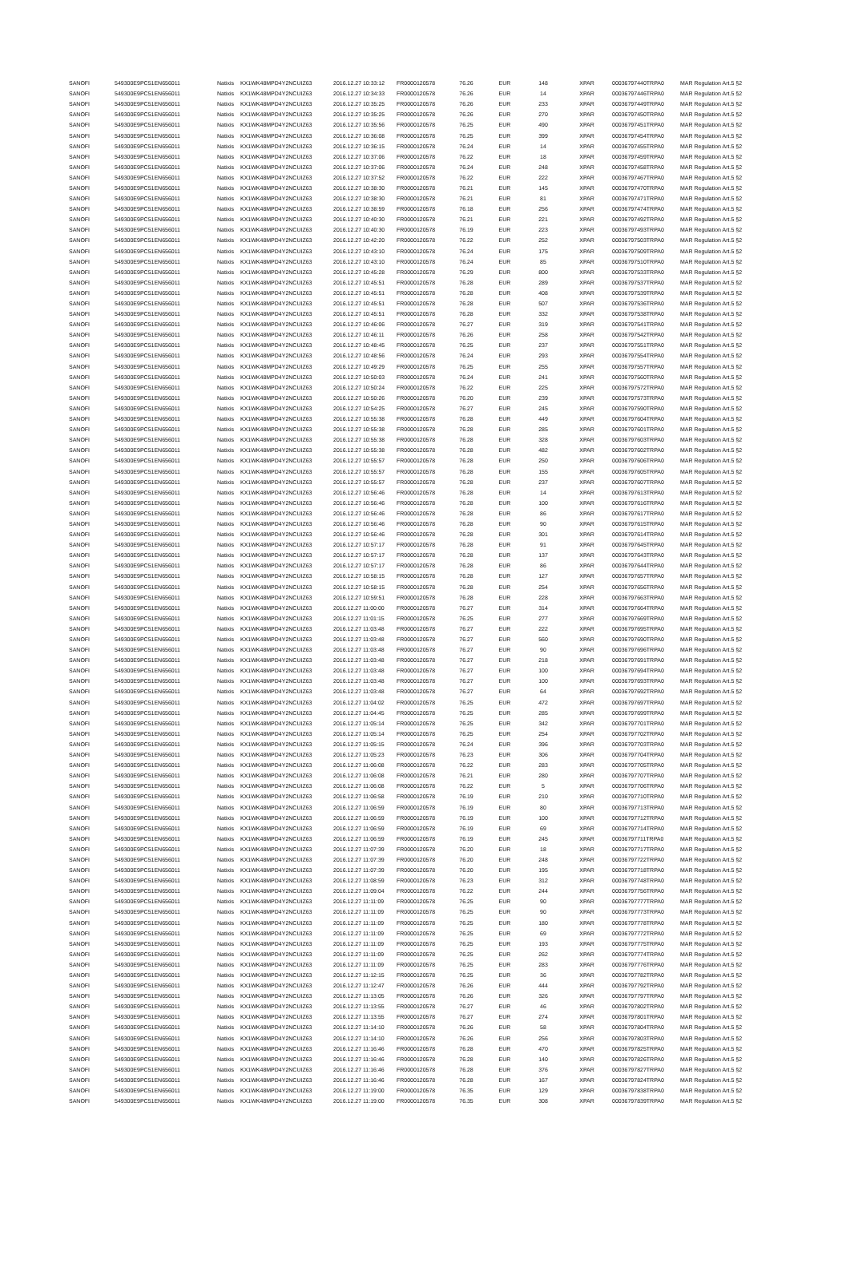| SANOFI | 549300E9PC51EN656011 | Natixis | KX1WK48MPD4Y2NCUIZ63 | 2016.12.27 10:33:12 | FR0000120578 | 76.26 | EUR | 148 | XPAR | 00036797440TRPA0 | MAR Regulation Art.5 §2 |
| SANOFI | 549300E9PC51EN656011 | Natixis | KX1WK48MPD4Y2NCUIZ63 | 2016.12.27 10:34:33 | FR0000120578 | 76.26 | EUR | 14 | XPAR | 00036797446TRPA0 | MAR Regulation Art.5 §2 |
| SANOFI | 549300E9PC51EN656011 | Natixis | KX1WK48MPD4Y2NCUIZ63 | 2016.12.27 10:35:25 | FR0000120578 | 76.26 | EUR | 233 | XPAR | 00036797449TRPA0 | MAR Regulation Art.5 §2 |
| SANOFI | 549300E9PC51EN656011 | Natixis | KX1WK48MPD4Y2NCUIZ63 | 2016.12.27 10:35:25 | FR0000120578 | 76.26 | EUR | 270 | XPAR | 00036797450TRPA0 | MAR Regulation Art.5 §2 |
| SANOFI | 549300E9PC51EN656011 | Natixis | KX1WK48MPD4Y2NCUIZ63 | 2016.12.27 10:35:56 | FR0000120578 | 76.25 | EUR | 490 | XPAR | 00036797451TRPA0 | MAR Regulation Art.5 §2 |
| SANOFI | 549300E9PC51EN656011 | Natixis | KX1WK48MPD4Y2NCUIZ63 | 2016.12.27 10:36:08 | FR0000120578 | 76.25 | EUR | 399 | XPAR | 00036797454TRPA0 | MAR Regulation Art.5 §2 |
| SANOFI | 549300E9PC51EN656011 | Natixis | KX1WK48MPD4Y2NCUIZ63 | 2016.12.27 10:36:15 | FR0000120578 | 76.24 | EUR | 14 | XPAR | 00036797455TRPA0 | MAR Regulation Art.5 §2 |
| SANOFI | 549300E9PC51EN656011 | Natixis | KX1WK48MPD4Y2NCUIZ63 | 2016.12.27 10:37:06 | FR0000120578 | 76.22 | EUR | 18 | XPAR | 00036797459TRPA0 | MAR Regulation Art.5 §2 |
| SANOFI | 549300E9PC51EN656011 | Natixis | KX1WK48MPD4Y2NCUIZ63 | 2016.12.27 10:37:06 | FR0000120578 | 76.24 | EUR | 248 | XPAR | 00036797458TRPA0 | MAR Regulation Art.5 §2 |
| SANOFI | 549300E9PC51EN656011 | Natixis | KX1WK48MPD4Y2NCUIZ63 | 2016.12.27 10:37:52 | FR0000120578 | 76.22 | EUR | 222 | XPAR | 00036797467TRPA0 | MAR Regulation Art.5 §2 |
| SANOFI | 549300E9PC51EN656011 | Natixis | KX1WK48MPD4Y2NCUIZ63 | 2016.12.27 10:38:30 | FR0000120578 | 76.21 | EUR | 145 | XPAR | 00036797470TRPA0 | MAR Regulation Art.5 §2 |
| SANOFI | 549300E9PC51EN656011 | Natixis | KX1WK48MPD4Y2NCUIZ63 | 2016.12.27 10:38:30 | FR0000120578 | 76.21 | EUR | 81 | XPAR | 00036797471TRPA0 | MAR Regulation Art.5 §2 |
| SANOFI | 549300E9PC51EN656011 | Natixis | KX1WK48MPD4Y2NCUIZ63 | 2016.12.27 10:38:59 | FR0000120578 | 76.18 | EUR | 256 | XPAR | 00036797474TRPA0 | MAR Regulation Art.5 §2 |
| SANOFI | 549300E9PC51EN656011 | Natixis | KX1WK48MPD4Y2NCUIZ63 | 2016.12.27 10:40:30 | FR0000120578 | 76.21 | EUR | 221 | XPAR | 00036797492TRPA0 | MAR Regulation Art.5 §2 |
| SANOFI | 549300E9PC51EN656011 | Natixis | KX1WK48MPD4Y2NCUIZ63 | 2016.12.27 10:40:30 | FR0000120578 | 76.19 | EUR | 223 | XPAR | 00036797493TRPA0 | MAR Regulation Art.5 §2 |
| SANOFI | 549300E9PC51EN656011 | Natixis | KX1WK48MPD4Y2NCUIZ63 | 2016.12.27 10:42:20 | FR0000120578 | 76.22 | EUR | 252 | XPAR | 00036797503TRPA0 | MAR Regulation Art.5 §2 |
| SANOFI | 549300E9PC51EN656011 | Natixis | KX1WK48MPD4Y2NCUIZ63 | 2016.12.27 10:43:10 | FR0000120578 | 76.24 | EUR | 175 | XPAR | 00036797509TRPA0 | MAR Regulation Art.5 §2 |
| SANOFI | 549300E9PC51EN656011 | Natixis | KX1WK48MPD4Y2NCUIZ63 | 2016.12.27 10:43:10 | FR0000120578 | 76.24 | EUR | 85 | XPAR | 00036797510TRPA0 | MAR Regulation Art.5 §2 |
| SANOFI | 549300E9PC51EN656011 | Natixis | KX1WK48MPD4Y2NCUIZ63 | 2016.12.27 10:45:28 | FR0000120578 | 76.29 | EUR | 800 | XPAR | 00036797533TRPA0 | MAR Regulation Art.5 §2 |
| SANOFI | 549300E9PC51EN656011 | Natixis | KX1WK48MPD4Y2NCUIZ63 | 2016.12.27 10:45:51 | FR0000120578 | 76.28 | EUR | 289 | XPAR | 00036797537TRPA0 | MAR Regulation Art.5 §2 |
| SANOFI | 549300E9PC51EN656011 | Natixis | KX1WK48MPD4Y2NCUIZ63 | 2016.12.27 10:45:51 | FR0000120578 | 76.28 | EUR | 408 | XPAR | 00036797539TRPA0 | MAR Regulation Art.5 §2 |
| SANOFI | 549300E9PC51EN656011 | Natixis | KX1WK48MPD4Y2NCUIZ63 | 2016.12.27 10:45:51 | FR0000120578 | 76.28 | EUR | 507 | XPAR | 00036797536TRPA0 | MAR Regulation Art.5 §2 |
| SANOFI | 549300E9PC51EN656011 | Natixis | KX1WK48MPD4Y2NCUIZ63 | 2016.12.27 10:45:51 | FR0000120578 | 76.28 | EUR | 332 | XPAR | 00036797538TRPA0 | MAR Regulation Art.5 §2 |
| SANOFI | 549300E9PC51EN656011 | Natixis | KX1WK48MPD4Y2NCUIZ63 | 2016.12.27 10:46:06 | FR0000120578 | 76.27 | EUR | 319 | XPAR | 00036797541TRPA0 | MAR Regulation Art.5 §2 |
| SANOFI | 549300E9PC51EN656011 | Natixis | KX1WK48MPD4Y2NCUIZ63 | 2016.12.27 10:46:11 | FR0000120578 | 76.26 | EUR | 258 | XPAR | 00036797542TRPA0 | MAR Regulation Art.5 §2 |
| SANOFI | 549300E9PC51EN656011 | Natixis | KX1WK48MPD4Y2NCUIZ63 | 2016.12.27 10:48:45 | FR0000120578 | 76.25 | EUR | 237 | XPAR | 00036797551TRPA0 | MAR Regulation Art.5 §2 |
| SANOFI | 549300E9PC51EN656011 | Natixis | KX1WK48MPD4Y2NCUIZ63 | 2016.12.27 10:48:56 | FR0000120578 | 76.24 | EUR | 293 | XPAR | 00036797554TRPA0 | MAR Regulation Art.5 §2 |
| SANOFI | 549300E9PC51EN656011 | Natixis | KX1WK48MPD4Y2NCUIZ63 | 2016.12.27 10:49:29 | FR0000120578 | 76.25 | EUR | 255 | XPAR | 00036797557TRPA0 | MAR Regulation Art.5 §2 |
| SANOFI | 549300E9PC51EN656011 | Natixis | KX1WK48MPD4Y2NCUIZ63 | 2016.12.27 10:50:03 | FR0000120578 | 76.24 | EUR | 241 | XPAR | 00036797560TRPA0 | MAR Regulation Art.5 §2 |
| SANOFI | 549300E9PC51EN656011 | Natixis | KX1WK48MPD4Y2NCUIZ63 | 2016.12.27 10:50:24 | FR0000120578 | 76.22 | EUR | 225 | XPAR | 00036797572TRPA0 | MAR Regulation Art.5 §2 |
| SANOFI | 549300E9PC51EN656011 | Natixis | KX1WK48MPD4Y2NCUIZ63 | 2016.12.27 10:50:26 | FR0000120578 | 76.20 | EUR | 239 | XPAR | 00036797573TRPA0 | MAR Regulation Art.5 §2 |
| SANOFI | 549300E9PC51EN656011 | Natixis | KX1WK48MPD4Y2NCUIZ63 | 2016.12.27 10:54:25 | FR0000120578 | 76.27 | EUR | 245 | XPAR | 00036797590TRPA0 | MAR Regulation Art.5 §2 |
| SANOFI | 549300E9PC51EN656011 | Natixis | KX1WK48MPD4Y2NCUIZ63 | 2016.12.27 10:55:38 | FR0000120578 | 76.28 | EUR | 449 | XPAR | 00036797604TRPA0 | MAR Regulation Art.5 §2 |
| SANOFI | 549300E9PC51EN656011 | Natixis | KX1WK48MPD4Y2NCUIZ63 | 2016.12.27 10:55:38 | FR0000120578 | 76.28 | EUR | 285 | XPAR | 00036797601TRPA0 | MAR Regulation Art.5 §2 |
| SANOFI | 549300E9PC51EN656011 | Natixis | KX1WK48MPD4Y2NCUIZ63 | 2016.12.27 10:55:38 | FR0000120578 | 76.28 | EUR | 328 | XPAR | 00036797603TRPA0 | MAR Regulation Art.5 §2 |
| SANOFI | 549300E9PC51EN656011 | Natixis | KX1WK48MPD4Y2NCUIZ63 | 2016.12.27 10:55:38 | FR0000120578 | 76.28 | EUR | 482 | XPAR | 00036797602TRPA0 | MAR Regulation Art.5 §2 |
| SANOFI | 549300E9PC51EN656011 | Natixis | KX1WK48MPD4Y2NCUIZ63 | 2016.12.27 10:55:57 | FR0000120578 | 76.28 | EUR | 250 | XPAR | 00036797606TRPA0 | MAR Regulation Art.5 §2 |
| SANOFI | 549300E9PC51EN656011 | Natixis | KX1WK48MPD4Y2NCUIZ63 | 2016.12.27 10:55:57 | FR0000120578 | 76.28 | EUR | 155 | XPAR | 00036797605TRPA0 | MAR Regulation Art.5 §2 |
| SANOFI | 549300E9PC51EN656011 | Natixis | KX1WK48MPD4Y2NCUIZ63 | 2016.12.27 10:55:57 | FR0000120578 | 76.28 | EUR | 237 | XPAR | 00036797607TRPA0 | MAR Regulation Art.5 §2 |
| SANOFI | 549300E9PC51EN656011 | Natixis | KX1WK48MPD4Y2NCUIZ63 | 2016.12.27 10:56:46 | FR0000120578 | 76.28 | EUR | 14 | XPAR | 00036797613TRPA0 | MAR Regulation Art.5 §2 |
| SANOFI | 549300E9PC51EN656011 | Natixis | KX1WK48MPD4Y2NCUIZ63 | 2016.12.27 10:56:46 | FR0000120578 | 76.28 | EUR | 100 | XPAR | 00036797616TRPA0 | MAR Regulation Art.5 §2 |
| SANOFI | 549300E9PC51EN656011 | Natixis | KX1WK48MPD4Y2NCUIZ63 | 2016.12.27 10:56:46 | FR0000120578 | 76.28 | EUR | 86 | XPAR | 00036797617TRPA0 | MAR Regulation Art.5 §2 |
| SANOFI | 549300E9PC51EN656011 | Natixis | KX1WK48MPD4Y2NCUIZ63 | 2016.12.27 10:56:46 | FR0000120578 | 76.28 | EUR | 90 | XPAR | 00036797615TRPA0 | MAR Regulation Art.5 §2 |
| SANOFI | 549300E9PC51EN656011 | Natixis | KX1WK48MPD4Y2NCUIZ63 | 2016.12.27 10:56:46 | FR0000120578 | 76.28 | EUR | 301 | XPAR | 00036797614TRPA0 | MAR Regulation Art.5 §2 |
| SANOFI | 549300E9PC51EN656011 | Natixis | KX1WK48MPD4Y2NCUIZ63 | 2016.12.27 10:57:17 | FR0000120578 | 76.28 | EUR | 91 | XPAR | 00036797645TRPA0 | MAR Regulation Art.5 §2 |
| SANOFI | 549300E9PC51EN656011 | Natixis | KX1WK48MPD4Y2NCUIZ63 | 2016.12.27 10:57:17 | FR0000120578 | 76.28 | EUR | 137 | XPAR | 00036797643TRPA0 | MAR Regulation Art.5 §2 |
| SANOFI | 549300E9PC51EN656011 | Natixis | KX1WK48MPD4Y2NCUIZ63 | 2016.12.27 10:57:17 | FR0000120578 | 76.28 | EUR | 86 | XPAR | 00036797644TRPA0 | MAR Regulation Art.5 §2 |
| SANOFI | 549300E9PC51EN656011 | Natixis | KX1WK48MPD4Y2NCUIZ63 | 2016.12.27 10:58:15 | FR0000120578 | 76.28 | EUR | 127 | XPAR | 00036797657TRPA0 | MAR Regulation Art.5 §2 |
| SANOFI | 549300E9PC51EN656011 | Natixis | KX1WK48MPD4Y2NCUIZ63 | 2016.12.27 10:58:15 | FR0000120578 | 76.28 | EUR | 254 | XPAR | 00036797656TRPA0 | MAR Regulation Art.5 §2 |
| SANOFI | 549300E9PC51EN656011 | Natixis | KX1WK48MPD4Y2NCUIZ63 | 2016.12.27 10:59:51 | FR0000120578 | 76.28 | EUR | 228 | XPAR | 00036797663TRPA0 | MAR Regulation Art.5 §2 |
| SANOFI | 549300E9PC51EN656011 | Natixis | KX1WK48MPD4Y2NCUIZ63 | 2016.12.27 11:00:00 | FR0000120578 | 76.27 | EUR | 314 | XPAR | 00036797664TRPA0 | MAR Regulation Art.5 §2 |
| SANOFI | 549300E9PC51EN656011 | Natixis | KX1WK48MPD4Y2NCUIZ63 | 2016.12.27 11:01:15 | FR0000120578 | 76.25 | EUR | 277 | XPAR | 00036797669TRPA0 | MAR Regulation Art.5 §2 |
| SANOFI | 549300E9PC51EN656011 | Natixis | KX1WK48MPD4Y2NCUIZ63 | 2016.12.27 11:03:48 | FR0000120578 | 76.27 | EUR | 222 | XPAR | 00036797695TRPA0 | MAR Regulation Art.5 §2 |
| SANOFI | 549300E9PC51EN656011 | Natixis | KX1WK48MPD4Y2NCUIZ63 | 2016.12.27 11:03:48 | FR0000120578 | 76.27 | EUR | 560 | XPAR | 00036797690TRPA0 | MAR Regulation Art.5 §2 |
| SANOFI | 549300E9PC51EN656011 | Natixis | KX1WK48MPD4Y2NCUIZ63 | 2016.12.27 11:03:48 | FR0000120578 | 76.27 | EUR | 90 | XPAR | 00036797696TRPA0 | MAR Regulation Art.5 §2 |
| SANOFI | 549300E9PC51EN656011 | Natixis | KX1WK48MPD4Y2NCUIZ63 | 2016.12.27 11:03:48 | FR0000120578 | 76.27 | EUR | 218 | XPAR | 00036797691TRPA0 | MAR Regulation Art.5 §2 |
| SANOFI | 549300E9PC51EN656011 | Natixis | KX1WK48MPD4Y2NCUIZ63 | 2016.12.27 11:03:48 | FR0000120578 | 76.27 | EUR | 100 | XPAR | 00036797694TRPA0 | MAR Regulation Art.5 §2 |
| SANOFI | 549300E9PC51EN656011 | Natixis | KX1WK48MPD4Y2NCUIZ63 | 2016.12.27 11:03:48 | FR0000120578 | 76.27 | EUR | 100 | XPAR | 00036797693TRPA0 | MAR Regulation Art.5 §2 |
| SANOFI | 549300E9PC51EN656011 | Natixis | KX1WK48MPD4Y2NCUIZ63 | 2016.12.27 11:03:48 | FR0000120578 | 76.27 | EUR | 64 | XPAR | 00036797692TRPA0 | MAR Regulation Art.5 §2 |
| SANOFI | 549300E9PC51EN656011 | Natixis | KX1WK48MPD4Y2NCUIZ63 | 2016.12.27 11:04:02 | FR0000120578 | 76.25 | EUR | 472 | XPAR | 00036797697TRPA0 | MAR Regulation Art.5 §2 |
| SANOFI | 549300E9PC51EN656011 | Natixis | KX1WK48MPD4Y2NCUIZ63 | 2016.12.27 11:04:45 | FR0000120578 | 76.25 | EUR | 285 | XPAR | 00036797699TRPA0 | MAR Regulation Art.5 §2 |
| SANOFI | 549300E9PC51EN656011 | Natixis | KX1WK48MPD4Y2NCUIZ63 | 2016.12.27 11:05:14 | FR0000120578 | 76.25 | EUR | 342 | XPAR | 00036797701TRPA0 | MAR Regulation Art.5 §2 |
| SANOFI | 549300E9PC51EN656011 | Natixis | KX1WK48MPD4Y2NCUIZ63 | 2016.12.27 11:05:14 | FR0000120578 | 76.25 | EUR | 254 | XPAR | 00036797702TRPA0 | MAR Regulation Art.5 §2 |
| SANOFI | 549300E9PC51EN656011 | Natixis | KX1WK48MPD4Y2NCUIZ63 | 2016.12.27 11:05:15 | FR0000120578 | 76.24 | EUR | 396 | XPAR | 00036797703TRPA0 | MAR Regulation Art.5 §2 |
| SANOFI | 549300E9PC51EN656011 | Natixis | KX1WK48MPD4Y2NCUIZ63 | 2016.12.27 11:05:23 | FR0000120578 | 76.23 | EUR | 306 | XPAR | 00036797704TRPA0 | MAR Regulation Art.5 §2 |
| SANOFI | 549300E9PC51EN656011 | Natixis | KX1WK48MPD4Y2NCUIZ63 | 2016.12.27 11:06:08 | FR0000120578 | 76.22 | EUR | 283 | XPAR | 00036797705TRPA0 | MAR Regulation Art.5 §2 |
| SANOFI | 549300E9PC51EN656011 | Natixis | KX1WK48MPD4Y2NCUIZ63 | 2016.12.27 11:06:08 | FR0000120578 | 76.21 | EUR | 280 | XPAR | 00036797707TRPA0 | MAR Regulation Art.5 §2 |
| SANOFI | 549300E9PC51EN656011 | Natixis | KX1WK48MPD4Y2NCUIZ63 | 2016.12.27 11:06:08 | FR0000120578 | 76.22 | EUR | 5 | XPAR | 00036797706TRPA0 | MAR Regulation Art.5 §2 |
| SANOFI | 549300E9PC51EN656011 | Natixis | KX1WK48MPD4Y2NCUIZ63 | 2016.12.27 11:06:58 | FR0000120578 | 76.19 | EUR | 210 | XPAR | 00036797710TRPA0 | MAR Regulation Art.5 §2 |
| SANOFI | 549300E9PC51EN656011 | Natixis | KX1WK48MPD4Y2NCUIZ63 | 2016.12.27 11:06:59 | FR0000120578 | 76.19 | EUR | 80 | XPAR | 00036797713TRPA0 | MAR Regulation Art.5 §2 |
| SANOFI | 549300E9PC51EN656011 | Natixis | KX1WK48MPD4Y2NCUIZ63 | 2016.12.27 11:06:59 | FR0000120578 | 76.19 | EUR | 100 | XPAR | 00036797712TRPA0 | MAR Regulation Art.5 §2 |
| SANOFI | 549300E9PC51EN656011 | Natixis | KX1WK48MPD4Y2NCUIZ63 | 2016.12.27 11:06:59 | FR0000120578 | 76.19 | EUR | 69 | XPAR | 00036797714TRPA0 | MAR Regulation Art.5 §2 |
| SANOFI | 549300E9PC51EN656011 | Natixis | KX1WK48MPD4Y2NCUIZ63 | 2016.12.27 11:06:59 | FR0000120578 | 76.19 | EUR | 245 | XPAR | 00036797711TRPA0 | MAR Regulation Art.5 §2 |
| SANOFI | 549300E9PC51EN656011 | Natixis | KX1WK48MPD4Y2NCUIZ63 | 2016.12.27 11:07:39 | FR0000120578 | 76.20 | EUR | 18 | XPAR | 00036797717TRPA0 | MAR Regulation Art.5 §2 |
| SANOFI | 549300E9PC51EN656011 | Natixis | KX1WK48MPD4Y2NCUIZ63 | 2016.12.27 11:07:39 | FR0000120578 | 76.20 | EUR | 248 | XPAR | 00036797722TRPA0 | MAR Regulation Art.5 §2 |
| SANOFI | 549300E9PC51EN656011 | Natixis | KX1WK48MPD4Y2NCUIZ63 | 2016.12.27 11:07:39 | FR0000120578 | 76.20 | EUR | 195 | XPAR | 00036797718TRPA0 | MAR Regulation Art.5 §2 |
| SANOFI | 549300E9PC51EN656011 | Natixis | KX1WK48MPD4Y2NCUIZ63 | 2016.12.27 11:08:59 | FR0000120578 | 76.23 | EUR | 312 | XPAR | 00036797748TRPA0 | MAR Regulation Art.5 §2 |
| SANOFI | 549300E9PC51EN656011 | Natixis | KX1WK48MPD4Y2NCUIZ63 | 2016.12.27 11:09:04 | FR0000120578 | 76.22 | EUR | 244 | XPAR | 00036797756TRPA0 | MAR Regulation Art.5 §2 |
| SANOFI | 549300E9PC51EN656011 | Natixis | KX1WK48MPD4Y2NCUIZ63 | 2016.12.27 11:11:09 | FR0000120578 | 76.25 | EUR | 90 | XPAR | 00036797777TRPA0 | MAR Regulation Art.5 §2 |
| SANOFI | 549300E9PC51EN656011 | Natixis | KX1WK48MPD4Y2NCUIZ63 | 2016.12.27 11:11:09 | FR0000120578 | 76.25 | EUR | 90 | XPAR | 00036797773TRPA0 | MAR Regulation Art.5 §2 |
| SANOFI | 549300E9PC51EN656011 | Natixis | KX1WK48MPD4Y2NCUIZ63 | 2016.12.27 11:11:09 | FR0000120578 | 76.25 | EUR | 180 | XPAR | 00036797778TRPA0 | MAR Regulation Art.5 §2 |
| SANOFI | 549300E9PC51EN656011 | Natixis | KX1WK48MPD4Y2NCUIZ63 | 2016.12.27 11:11:09 | FR0000120578 | 76.25 | EUR | 69 | XPAR | 00036797772TRPA0 | MAR Regulation Art.5 §2 |
| SANOFI | 549300E9PC51EN656011 | Natixis | KX1WK48MPD4Y2NCUIZ63 | 2016.12.27 11:11:09 | FR0000120578 | 76.25 | EUR | 193 | XPAR | 00036797775TRPA0 | MAR Regulation Art.5 §2 |
| SANOFI | 549300E9PC51EN656011 | Natixis | KX1WK48MPD4Y2NCUIZ63 | 2016.12.27 11:11:09 | FR0000120578 | 76.25 | EUR | 262 | XPAR | 00036797774TRPA0 | MAR Regulation Art.5 §2 |
| SANOFI | 549300E9PC51EN656011 | Natixis | KX1WK48MPD4Y2NCUIZ63 | 2016.12.27 11:11:09 | FR0000120578 | 76.25 | EUR | 283 | XPAR | 00036797776TRPA0 | MAR Regulation Art.5 §2 |
| SANOFI | 549300E9PC51EN656011 | Natixis | KX1WK48MPD4Y2NCUIZ63 | 2016.12.27 11:12:15 | FR0000120578 | 76.25 | EUR | 36 | XPAR | 00036797782TRPA0 | MAR Regulation Art.5 §2 |
| SANOFI | 549300E9PC51EN656011 | Natixis | KX1WK48MPD4Y2NCUIZ63 | 2016.12.27 11:12:47 | FR0000120578 | 76.26 | EUR | 444 | XPAR | 00036797792TRPA0 | MAR Regulation Art.5 §2 |
| SANOFI | 549300E9PC51EN656011 | Natixis | KX1WK48MPD4Y2NCUIZ63 | 2016.12.27 11:13:05 | FR0000120578 | 76.26 | EUR | 326 | XPAR | 00036797797TRPA0 | MAR Regulation Art.5 §2 |
| SANOFI | 549300E9PC51EN656011 | Natixis | KX1WK48MPD4Y2NCUIZ63 | 2016.12.27 11:13:55 | FR0000120578 | 76.27 | EUR | 46 | XPAR | 00036797802TRPA0 | MAR Regulation Art.5 §2 |
| SANOFI | 549300E9PC51EN656011 | Natixis | KX1WK48MPD4Y2NCUIZ63 | 2016.12.27 11:13:55 | FR0000120578 | 76.27 | EUR | 274 | XPAR | 00036797801TRPA0 | MAR Regulation Art.5 §2 |
| SANOFI | 549300E9PC51EN656011 | Natixis | KX1WK48MPD4Y2NCUIZ63 | 2016.12.27 11:14:10 | FR0000120578 | 76.26 | EUR | 58 | XPAR | 00036797804TRPA0 | MAR Regulation Art.5 §2 |
| SANOFI | 549300E9PC51EN656011 | Natixis | KX1WK48MPD4Y2NCUIZ63 | 2016.12.27 11:14:10 | FR0000120578 | 76.26 | EUR | 256 | XPAR | 00036797803TRPA0 | MAR Regulation Art.5 §2 |
| SANOFI | 549300E9PC51EN656011 | Natixis | KX1WK48MPD4Y2NCUIZ63 | 2016.12.27 11:16:46 | FR0000120578 | 76.28 | EUR | 470 | XPAR | 00036797825TRPA0 | MAR Regulation Art.5 §2 |
| SANOFI | 549300E9PC51EN656011 | Natixis | KX1WK48MPD4Y2NCUIZ63 | 2016.12.27 11:16:46 | FR0000120578 | 76.28 | EUR | 140 | XPAR | 00036797826TRPA0 | MAR Regulation Art.5 §2 |
| SANOFI | 549300E9PC51EN656011 | Natixis | KX1WK48MPD4Y2NCUIZ63 | 2016.12.27 11:16:46 | FR0000120578 | 76.28 | EUR | 376 | XPAR | 00036797827TRPA0 | MAR Regulation Art.5 §2 |
| SANOFI | 549300E9PC51EN656011 | Natixis | KX1WK48MPD4Y2NCUIZ63 | 2016.12.27 11:16:46 | FR0000120578 | 76.28 | EUR | 167 | XPAR | 00036797824TRPA0 | MAR Regulation Art.5 §2 |
| SANOFI | 549300E9PC51EN656011 | Natixis | KX1WK48MPD4Y2NCUIZ63 | 2016.12.27 11:19:00 | FR0000120578 | 76.35 | EUR | 129 | XPAR | 00036797838TRPA0 | MAR Regulation Art.5 §2 |
| SANOFI | 549300E9PC51EN656011 | Natixis | KX1WK48MPD4Y2NCUIZ63 | 2016.12.27 11:19:00 | FR0000120578 | 76.35 | EUR | 308 | XPAR | 00036797839TRPA0 | MAR Regulation Art.5 §2 |